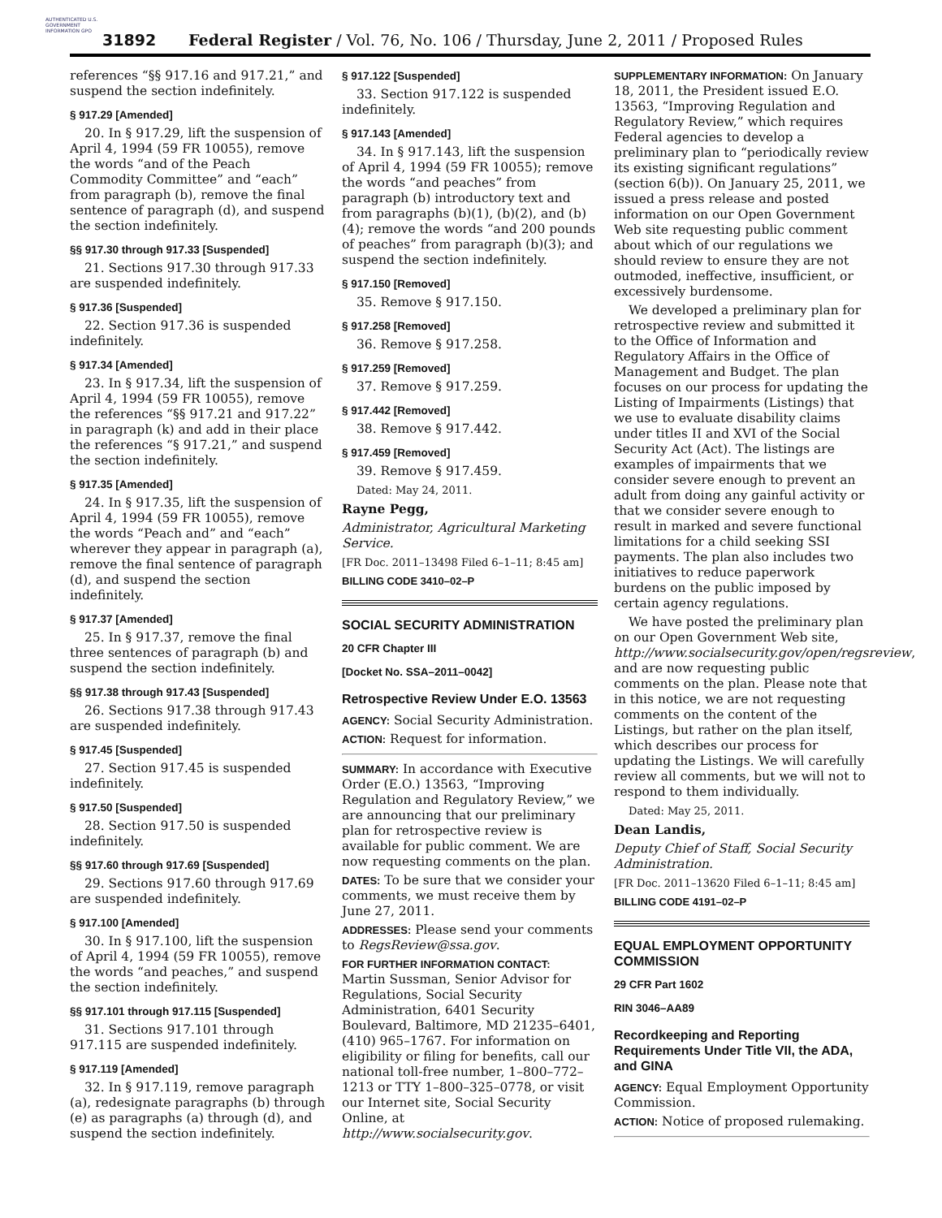AUTHENTICATED U.S. GOVERNMENT INFORMATION GPO
31892 Federal Register / Vol. 76, No. 106 / Thursday, June 2, 2011 / Proposed Rules
references “§§ 917.16 and 917.21,” and suspend the section indefinitely.
§ 917.29 [Amended]
20. In § 917.29, lift the suspension of April 4, 1994 (59 FR 10055), remove the words “and of the Peach Commodity Committee” and “each” from paragraph (b), remove the final sentence of paragraph (d), and suspend the section indefinitely.
§§ 917.30 through 917.33 [Suspended]
21. Sections 917.30 through 917.33 are suspended indefinitely.
§ 917.36 [Suspended]
22. Section 917.36 is suspended indefinitely.
§ 917.34 [Amended]
23. In § 917.34, lift the suspension of April 4, 1994 (59 FR 10055), remove the references “§§ 917.21 and 917.22” in paragraph (k) and add in their place the references “§ 917.21,” and suspend the section indefinitely.
§ 917.35 [Amended]
24. In § 917.35, lift the suspension of April 4, 1994 (59 FR 10055), remove the words “Peach and” and “each” wherever they appear in paragraph (a), remove the final sentence of paragraph (d), and suspend the section indefinitely.
§ 917.37 [Amended]
25. In § 917.37, remove the final three sentences of paragraph (b) and suspend the section indefinitely.
§§ 917.38 through 917.43 [Suspended]
26. Sections 917.38 through 917.43 are suspended indefinitely.
§ 917.45 [Suspended]
27. Section 917.45 is suspended indefinitely.
§ 917.50 [Suspended]
28. Section 917.50 is suspended indefinitely.
§§ 917.60 through 917.69 [Suspended]
29. Sections 917.60 through 917.69 are suspended indefinitely.
§ 917.100 [Amended]
30. In § 917.100, lift the suspension of April 4, 1994 (59 FR 10055), remove the words “and peaches,” and suspend the section indefinitely.
§§ 917.101 through 917.115 [Suspended]
31. Sections 917.101 through 917.115 are suspended indefinitely.
§ 917.119 [Amended]
32. In § 917.119, remove paragraph (a), redesignate paragraphs (b) through (e) as paragraphs (a) through (d), and suspend the section indefinitely.
§ 917.122 [Suspended]
33. Section 917.122 is suspended indefinitely.
§ 917.143 [Amended]
34. In § 917.143, lift the suspension of April 4, 1994 (59 FR 10055); remove the words “and peaches” from paragraph (b) introductory text and from paragraphs (b)(1), (b)(2), and (b)(4); remove the words “and 200 pounds of peaches” from paragraph (b)(3); and suspend the section indefinitely.
§ 917.150 [Removed]
35. Remove § 917.150.
§ 917.258 [Removed]
36. Remove § 917.258.
§ 917.259 [Removed]
37. Remove § 917.259.
§ 917.442 [Removed]
38. Remove § 917.442.
§ 917.459 [Removed]
39. Remove § 917.459.
Dated: May 24, 2011.
Rayne Pegg,
Administrator, Agricultural Marketing Service.
[FR Doc. 2011–13498 Filed 6–1–11; 8:45 am]
BILLING CODE 3410–02–P
SOCIAL SECURITY ADMINISTRATION
20 CFR Chapter III
[Docket No. SSA–2011–0042]
Retrospective Review Under E.O. 13563
AGENCY: Social Security Administration.
ACTION: Request for information.
SUMMARY: In accordance with Executive Order (E.O.) 13563, “Improving Regulation and Regulatory Review,” we are announcing that our preliminary plan for retrospective review is available for public comment. We are now requesting comments on the plan.
DATES: To be sure that we consider your comments, we must receive them by June 27, 2011.
ADDRESSES: Please send your comments to RegsReview@ssa.gov.
FOR FURTHER INFORMATION CONTACT: Martin Sussman, Senior Advisor for Regulations, Social Security Administration, 6401 Security Boulevard, Baltimore, MD 21235–6401, (410) 965–1767. For information on eligibility or filing for benefits, call our national toll-free number, 1–800–772–1213 or TTY 1–800–325–0778, or visit our Internet site, Social Security Online, at http://www.socialsecurity.gov.
SUPPLEMENTARY INFORMATION: On January 18, 2011, the President issued E.O. 13563, “Improving Regulation and Regulatory Review,” which requires Federal agencies to develop a preliminary plan to “periodically review its existing significant regulations” (section 6(b)). On January 25, 2011, we issued a press release and posted information on our Open Government Web site requesting public comment about which of our regulations we should review to ensure they are not outmoded, ineffective, insufficient, or excessively burdensome.
We developed a preliminary plan for retrospective review and submitted it to the Office of Information and Regulatory Affairs in the Office of Management and Budget. The plan focuses on our process for updating the Listing of Impairments (Listings) that we use to evaluate disability claims under titles II and XVI of the Social Security Act (Act). The listings are examples of impairments that we consider severe enough to prevent an adult from doing any gainful activity or that we consider severe enough to result in marked and severe functional limitations for a child seeking SSI payments. The plan also includes two initiatives to reduce paperwork burdens on the public imposed by certain agency regulations.
We have posted the preliminary plan on our Open Government Web site, http://www.socialsecurity.gov/open/regsreview, and are now requesting public comments on the plan. Please note that in this notice, we are not requesting comments on the content of the Listings, but rather on the plan itself, which describes our process for updating the Listings. We will carefully review all comments, but we will not to respond to them individually.
Dated: May 25, 2011.
Dean Landis,
Deputy Chief of Staff, Social Security Administration.
[FR Doc. 2011–13620 Filed 6–1–11; 8:45 am]
BILLING CODE 4191–02–P
EQUAL EMPLOYMENT OPPORTUNITY COMMISSION
29 CFR Part 1602
RIN 3046–AA89
Recordkeeping and Reporting Requirements Under Title VII, the ADA, and GINA
AGENCY: Equal Employment Opportunity Commission.
ACTION: Notice of proposed rulemaking.